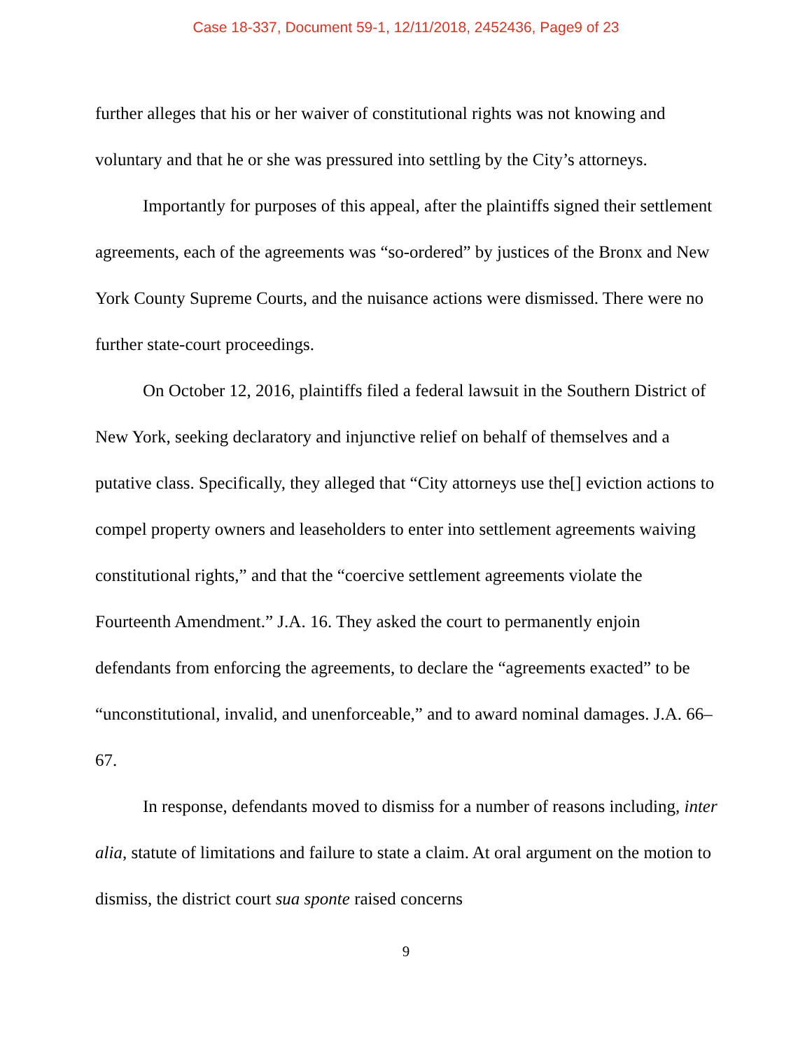Case 18-337, Document 59-1, 12/11/2018, 2452436, Page9 of 23
further alleges that his or her waiver of constitutional rights was not knowing and voluntary and that he or she was pressured into settling by the City’s attorneys.
Importantly for purposes of this appeal, after the plaintiffs signed their settlement agreements, each of the agreements was “so-ordered” by justices of the Bronx and New York County Supreme Courts, and the nuisance actions were dismissed. There were no further state-court proceedings.
On October 12, 2016, plaintiffs filed a federal lawsuit in the Southern District of New York, seeking declaratory and injunctive relief on behalf of themselves and a putative class. Specifically, they alleged that “City attorneys use the[] eviction actions to compel property owners and leaseholders to enter into settlement agreements waiving constitutional rights,” and that the “coercive settlement agreements violate the Fourteenth Amendment.” J.A. 16. They asked the court to permanently enjoin defendants from enforcing the agreements, to declare the “agreements exacted” to be “unconstitutional, invalid, and unenforceable,” and to award nominal damages. J.A. 66–67.
In response, defendants moved to dismiss for a number of reasons including, inter alia, statute of limitations and failure to state a claim. At oral argument on the motion to dismiss, the district court sua sponte raised concerns
9